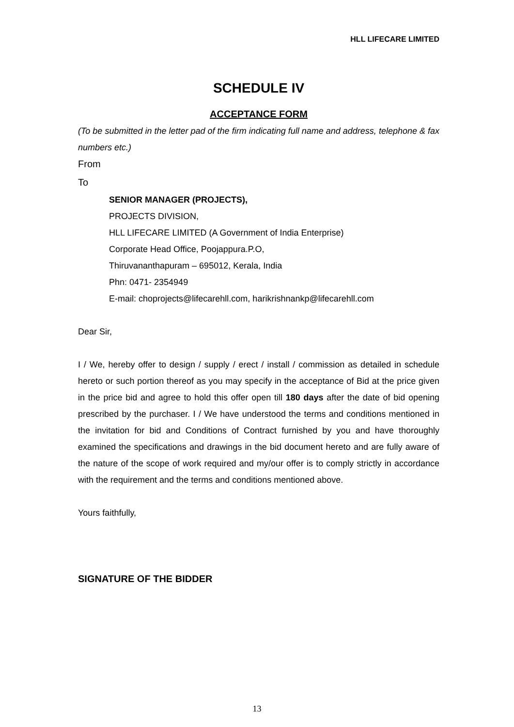HLL LIFECARE LIMITED
SCHEDULE IV
ACCEPTANCE FORM
(To be submitted in the letter pad of the firm indicating full name and address, telephone & fax numbers etc.)
From
To
SENIOR MANAGER (PROJECTS),
PROJECTS DIVISION,
HLL LIFECARE LIMITED (A Government of India Enterprise)
Corporate Head Office, Poojappura.P.O,
Thiruvananthapuram – 695012, Kerala, India
Phn: 0471- 2354949
E-mail: choprojects@lifecarehll.com, harikrishnankp@lifecarehll.com
Dear Sir,
I / We, hereby offer to design / supply / erect / install / commission as detailed in schedule hereto or such portion thereof as you may specify in the acceptance of Bid at the price given in the price bid and agree to hold this offer open till 180 days after the date of bid opening prescribed by the purchaser. I / We have understood the terms and conditions mentioned in the invitation for bid and Conditions of Contract furnished by you and have thoroughly examined the specifications and drawings in the bid document hereto and are fully aware of the nature of the scope of work required and my/our offer is to comply strictly in accordance with the requirement and the terms and conditions mentioned above.
Yours faithfully,
SIGNATURE OF THE BIDDER
13